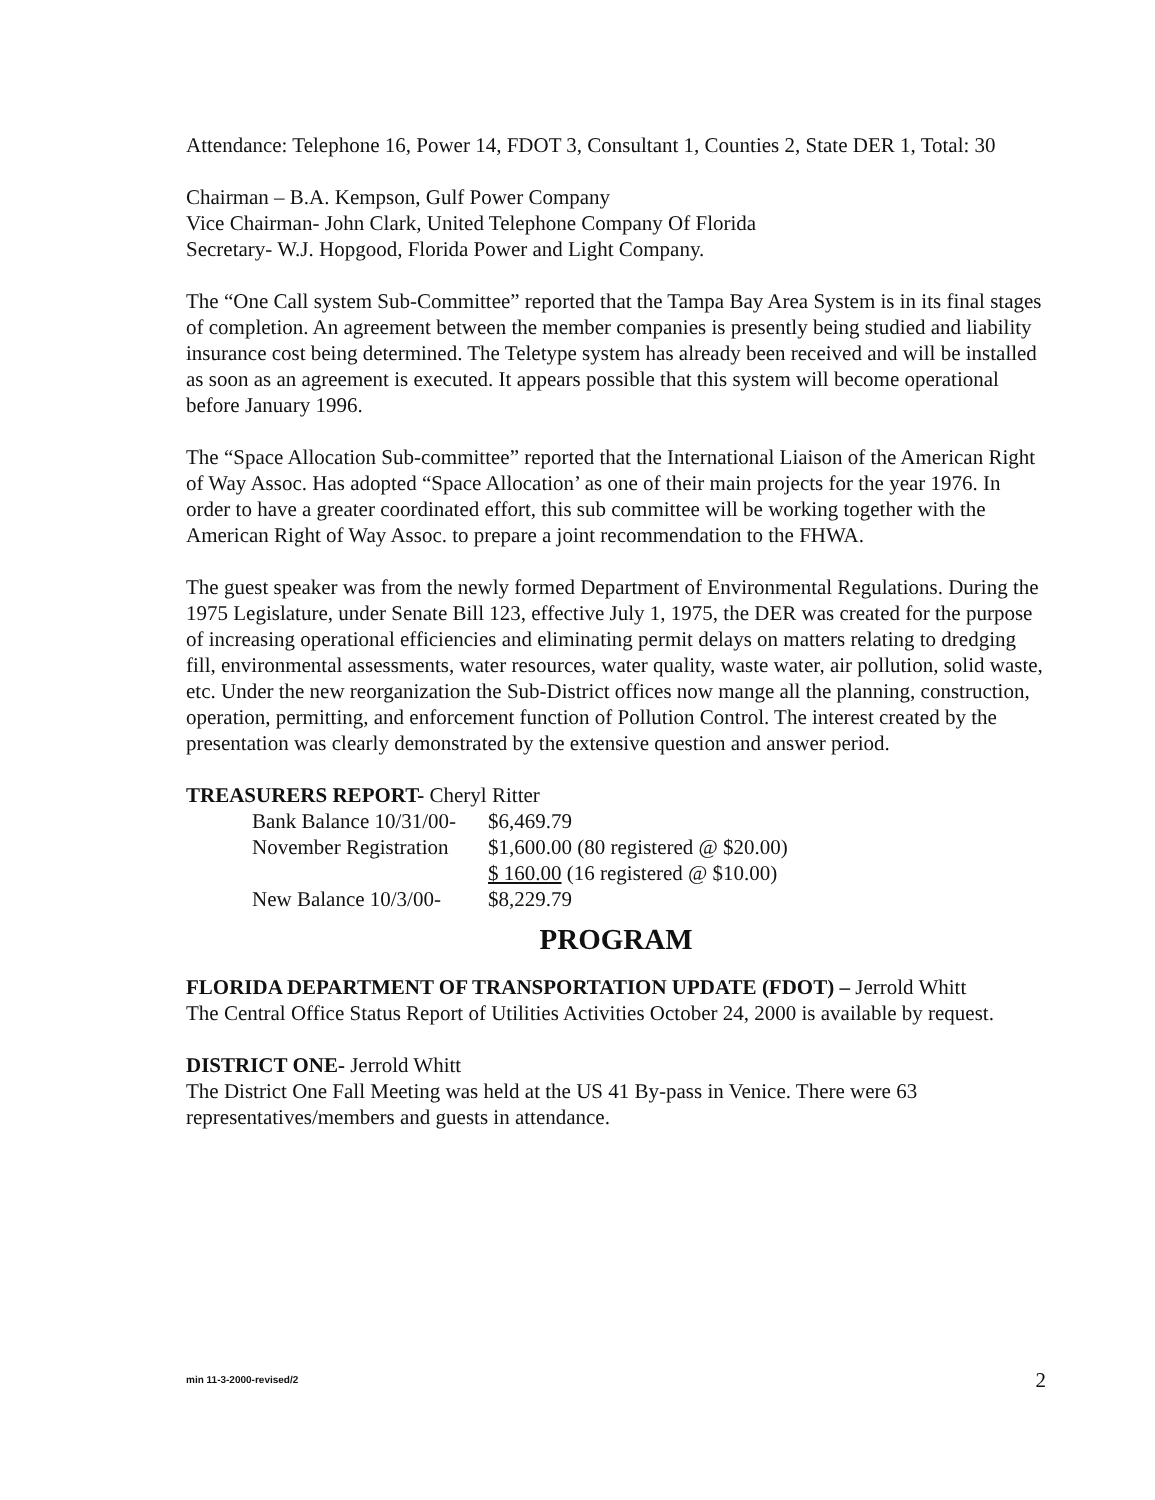Attendance: Telephone 16, Power 14, FDOT 3, Consultant 1, Counties 2, State DER 1, Total: 30
Chairman – B.A. Kempson, Gulf Power Company
Vice Chairman- John Clark, United Telephone Company Of Florida
Secretary- W.J. Hopgood, Florida Power and Light Company.
The “One Call system Sub-Committee” reported that the Tampa Bay Area System is in its final stages of completion. An agreement between the member companies is presently being studied and liability insurance cost being determined. The Teletype system has already been received and will be installed as soon as an agreement is executed. It appears possible that this system will become operational before January 1996.
The “Space Allocation Sub-committee” reported that the International Liaison of the American Right of Way Assoc. Has adopted “Space Allocation’ as one of their main projects for the year 1976. In order to have a greater coordinated effort, this sub committee will be working together with the American Right of Way Assoc. to prepare a joint recommendation to the FHWA.
The guest speaker was from the newly formed Department of Environmental Regulations. During the 1975 Legislature, under Senate Bill 123, effective July 1, 1975, the DER was created for the purpose of increasing operational efficiencies and eliminating permit delays on matters relating to dredging fill, environmental assessments, water resources, water quality, waste water, air pollution, solid waste, etc. Under the new reorganization the Sub-District offices now mange all the planning, construction, operation, permitting, and enforcement function of Pollution Control. The interest created by the presentation was clearly demonstrated by the extensive question and answer period.
TREASURERS REPORT- Cheryl Ritter
| Bank Balance 10/31/00- | $6,469.79 |
| November Registration | $1,600.00 (80 registered @ $20.00) |
| | $ 160.00 (16 registered @ $10.00) |
| New Balance 10/3/00- | $8,229.79 |
PROGRAM
FLORIDA DEPARTMENT OF TRANSPORTATION UPDATE (FDOT) – Jerrold Whitt
The Central Office Status Report of Utilities Activities October 24, 2000 is available by request.
DISTRICT ONE- Jerrold Whitt
The District One Fall Meeting was held at the US 41 By-pass in Venice. There were 63 representatives/members and guests in attendance.
min 11-3-2000-revised/2 2